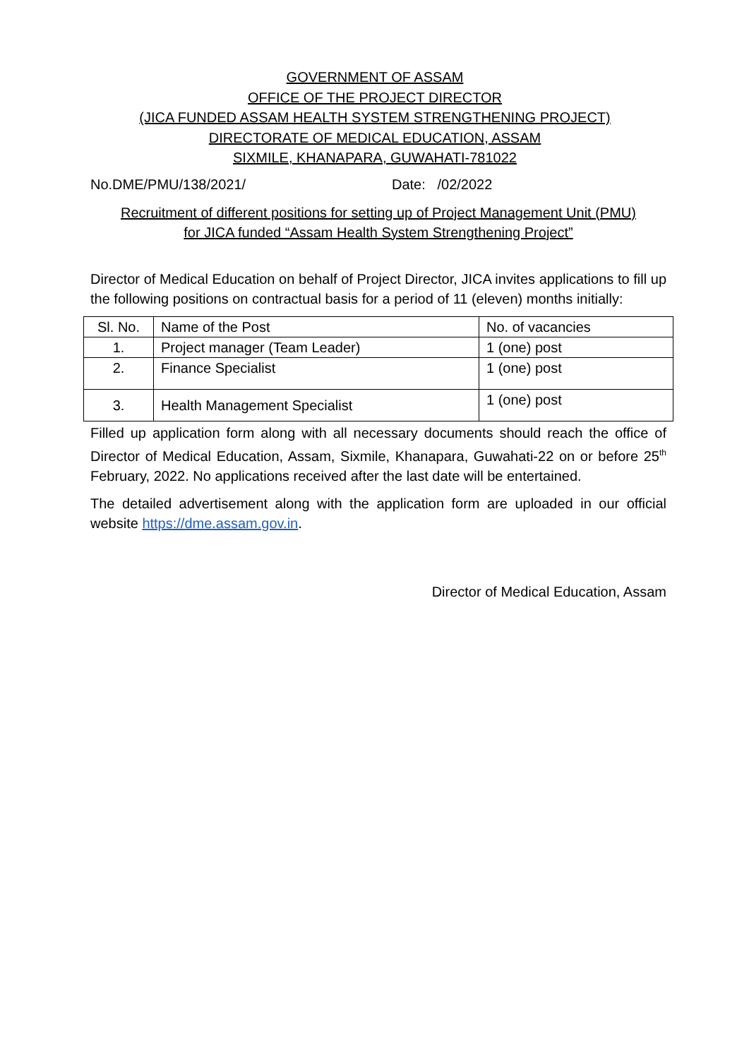GOVERNMENT OF ASSAM
OFFICE OF THE PROJECT DIRECTOR
(JICA FUNDED ASSAM HEALTH SYSTEM STRENGTHENING PROJECT)
DIRECTORATE OF MEDICAL EDUCATION, ASSAM
SIXMILE, KHANAPARA, GUWAHATI-781022
No.DME/PMU/138/2021/ Date: /02/2022
Recruitment of different positions for setting up of Project Management Unit (PMU)
for JICA funded “Assam Health System Strengthening Project”
Director of Medical Education on behalf of Project Director, JICA invites applications to fill up the following positions on contractual basis for a period of 11 (eleven) months initially:
| Sl. No. | Name of the Post | No. of vacancies |
| --- | --- | --- |
| 1. | Project manager (Team Leader) | 1 (one) post |
| 2. | Finance Specialist | 1 (one) post |
| 3. | Health Management Specialist | 1 (one) post |
Filled up application form along with all necessary documents should reach the office of Director of Medical Education, Assam, Sixmile, Khanapara, Guwahati-22 on or before 25<sup>th</sup> February, 2022. No applications received after the last date will be entertained.
The detailed advertisement along with the application form are uploaded in our official website https://dme.assam.gov.in.
Director of Medical Education, Assam